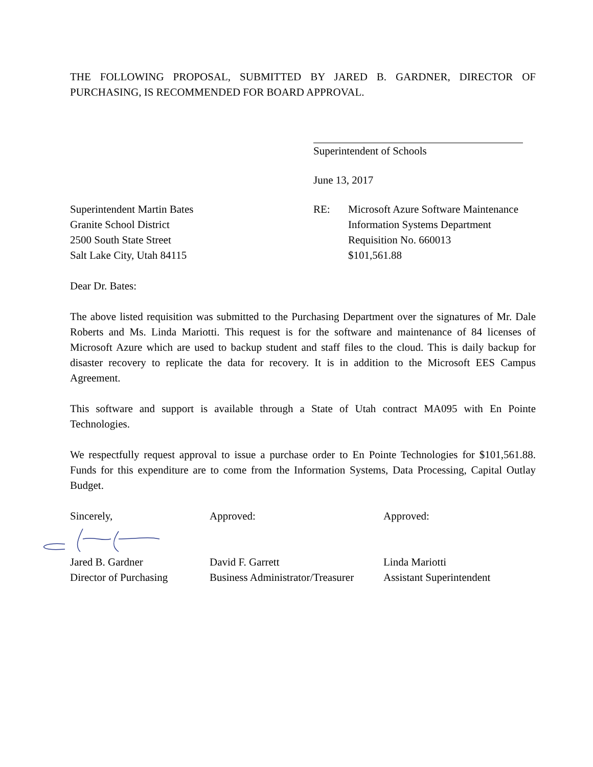THE FOLLOWING PROPOSAL, SUBMITTED BY JARED B. GARDNER, DIRECTOR OF PURCHASING, IS RECOMMENDED FOR BOARD APPROVAL.
Superintendent of Schools
June 13, 2017
Superintendent Martin Bates
Granite School District
2500 South State Street
Salt Lake City, Utah 84115
RE: Microsoft Azure Software Maintenance
Information Systems Department
Requisition No. 660013
$101,561.88
Dear Dr. Bates:
The above listed requisition was submitted to the Purchasing Department over the signatures of Mr. Dale Roberts and Ms. Linda Mariotti. This request is for the software and maintenance of 84 licenses of Microsoft Azure which are used to backup student and staff files to the cloud. This is daily backup for disaster recovery to replicate the data for recovery. It is in addition to the Microsoft EES Campus Agreement.
This software and support is available through a State of Utah contract MA095 with En Pointe Technologies.
We respectfully request approval to issue a purchase order to En Pointe Technologies for $101,561.88. Funds for this expenditure are to come from the Information Systems, Data Processing, Capital Outlay Budget.
Sincerely, Approved: Approved:
Jared B. Gardner
Director of Purchasing
David F. Garrett
Business Administrator/Treasurer
Linda Mariotti
Assistant Superintendent